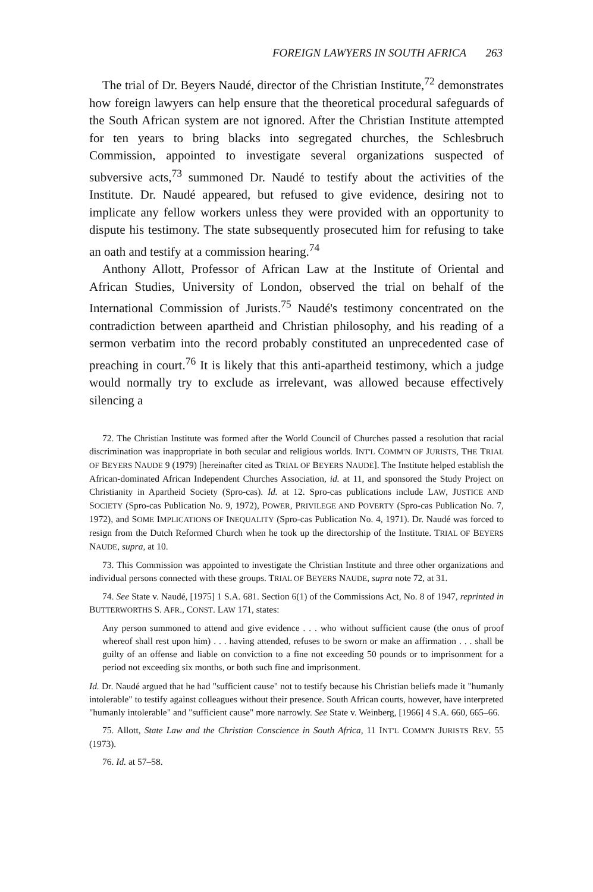FOREIGN LAWYERS IN SOUTH AFRICA 263
The trial of Dr. Beyers Naudé, director of the Christian Institute,<sup>72</sup> demonstrates how foreign lawyers can help ensure that the theoretical procedural safeguards of the South African system are not ignored. After the Christian Institute attempted for ten years to bring blacks into segregated churches, the Schlesbruch Commission, appointed to investigate several organizations suspected of subversive acts,<sup>73</sup> summoned Dr. Naudé to testify about the activities of the Institute. Dr. Naudé appeared, but refused to give evidence, desiring not to implicate any fellow workers unless they were provided with an opportunity to dispute his testimony. The state subsequently prosecuted him for refusing to take an oath and testify at a commission hearing.<sup>74</sup>
Anthony Allott, Professor of African Law at the Institute of Oriental and African Studies, University of London, observed the trial on behalf of the International Commission of Jurists.<sup>75</sup> Naudé's testimony concentrated on the contradiction between apartheid and Christian philosophy, and his reading of a sermon verbatim into the record probably constituted an unprecedented case of preaching in court.<sup>76</sup> It is likely that this anti-apartheid testimony, which a judge would normally try to exclude as irrelevant, was allowed because effectively silencing a
72. The Christian Institute was formed after the World Council of Churches passed a resolution that racial discrimination was inappropriate in both secular and religious worlds. INT'L COMM'N OF JURISTS, THE TRIAL OF BEYERS NAUDE 9 (1979) [hereinafter cited as TRIAL OF BEYERS NAUDE]. The Institute helped establish the African-dominated African Independent Churches Association, id. at 11, and sponsored the Study Project on Christianity in Apartheid Society (Spro-cas). Id. at 12. Spro-cas publications include LAW, JUSTICE AND SOCIETY (Spro-cas Publication No. 9, 1972), POWER, PRIVILEGE AND POVERTY (Spro-cas Publication No. 7, 1972), and SOME IMPLICATIONS OF INEQUALITY (Spro-cas Publication No. 4, 1971). Dr. Naudé was forced to resign from the Dutch Reformed Church when he took up the directorship of the Institute. TRIAL OF BEYERS NAUDE, supra, at 10.
73. This Commission was appointed to investigate the Christian Institute and three other organizations and individual persons connected with these groups. TRIAL OF BEYERS NAUDE, supra note 72, at 31.
74. See State v. Naudé, [1975] 1 S.A. 681. Section 6(1) of the Commissions Act, No. 8 of 1947, reprinted in BUTTERWORTHS S. AFR., CONST. LAW 171, states:
Any person summoned to attend and give evidence . . . who without sufficient cause (the onus of proof whereof shall rest upon him) . . . having attended, refuses to be sworn or make an affirmation . . . shall be guilty of an offense and liable on conviction to a fine not exceeding 50 pounds or to imprisonment for a period not exceeding six months, or both such fine and imprisonment.
Id. Dr. Naudé argued that he had "sufficient cause" not to testify because his Christian beliefs made it "humanly intolerable" to testify against colleagues without their presence. South African courts, however, have interpreted "humanly intolerable" and "sufficient cause" more narrowly. See State v. Weinberg, [1966] 4 S.A. 660, 665–66.
75. Allott, State Law and the Christian Conscience in South Africa, 11 INT'L COMM'N JURISTS REV. 55 (1973).
76. Id. at 57–58.